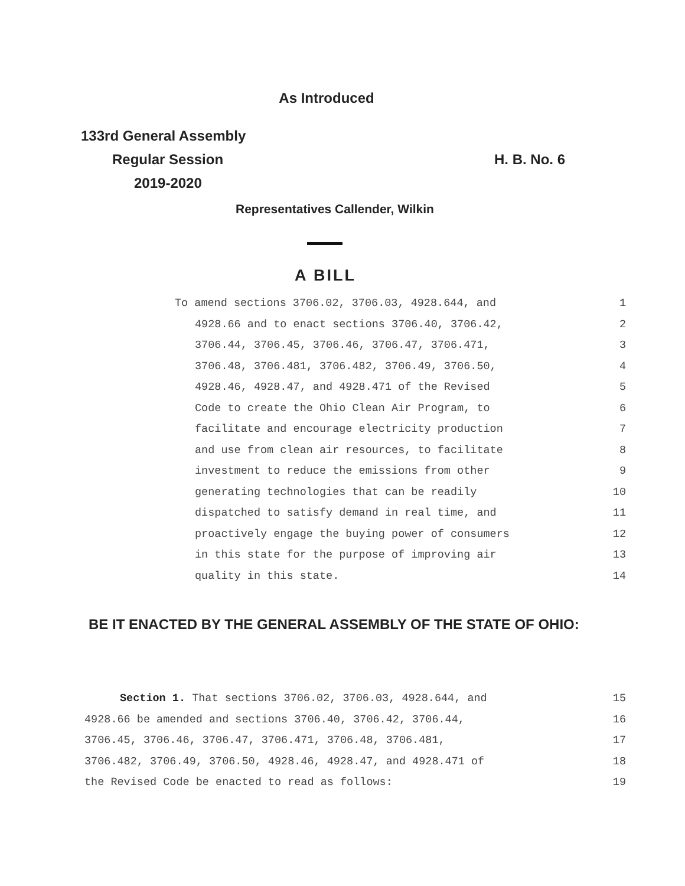As Introduced
133rd General Assembly
Regular Session H. B. No. 6
2019-2020
Representatives Callender, Wilkin
A BILL
To amend sections 3706.02, 3706.03, 4928.644, and 1
4928.66 and to enact sections 3706.40, 3706.42, 2
3706.44, 3706.45, 3706.46, 3706.47, 3706.471, 3
3706.48, 3706.481, 3706.482, 3706.49, 3706.50, 4
4928.46, 4928.47, and 4928.471 of the Revised 5
Code to create the Ohio Clean Air Program, to 6
facilitate and encourage electricity production 7
and use from clean air resources, to facilitate 8
investment to reduce the emissions from other 9
generating technologies that can be readily 10
dispatched to satisfy demand in real time, and 11
proactively engage the buying power of consumers 12
in this state for the purpose of improving air 13
quality in this state. 14
BE IT ENACTED BY THE GENERAL ASSEMBLY OF THE STATE OF OHIO:
Section 1. That sections 3706.02, 3706.03, 4928.644, and 15
4928.66 be amended and sections 3706.40, 3706.42, 3706.44, 16
3706.45, 3706.46, 3706.47, 3706.471, 3706.48, 3706.481, 17
3706.482, 3706.49, 3706.50, 4928.46, 4928.47, and 4928.471 of 18
the Revised Code be enacted to read as follows: 19